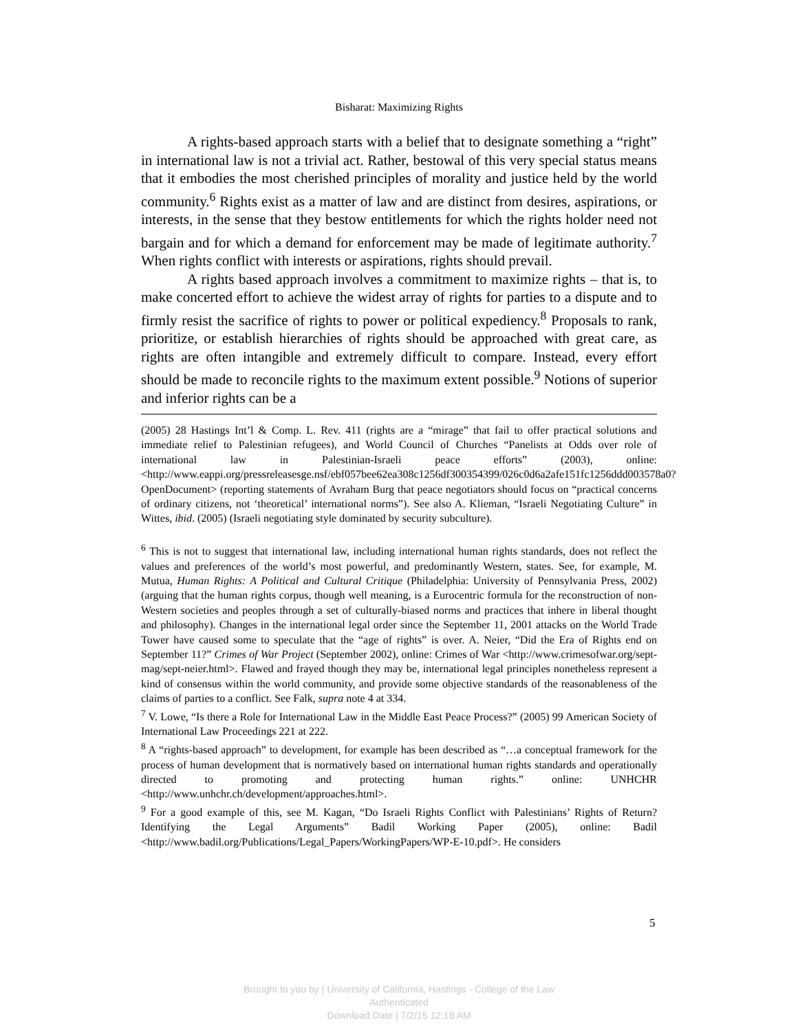Bisharat: Maximizing Rights
A rights-based approach starts with a belief that to designate something a “right” in international law is not a trivial act. Rather, bestowal of this very special status means that it embodies the most cherished principles of morality and justice held by the world community.<sup>6</sup> Rights exist as a matter of law and are distinct from desires, aspirations, or interests, in the sense that they bestow entitlements for which the rights holder need not bargain and for which a demand for enforcement may be made of legitimate authority.<sup>7</sup> When rights conflict with interests or aspirations, rights should prevail.
A rights based approach involves a commitment to maximize rights – that is, to make concerted effort to achieve the widest array of rights for parties to a dispute and to firmly resist the sacrifice of rights to power or political expediency.<sup>8</sup> Proposals to rank, prioritize, or establish hierarchies of rights should be approached with great care, as rights are often intangible and extremely difficult to compare. Instead, every effort should be made to reconcile rights to the maximum extent possible.<sup>9</sup> Notions of superior and inferior rights can be a
(2005) 28 Hastings Int’l & Comp. L. Rev. 411 (rights are a “mirage” that fail to offer practical solutions and immediate relief to Palestinian refugees), and World Council of Churches “Panelists at Odds over role of international law in Palestinian-Israeli peace efforts” (2003), online:<http://www.eappi.org/pressreleasesge.nsf/ebf057bee62ea308c1256df300354399/026c0d6a2afe151fc1256ddd003578a0?OpenDocument> (reporting statements of Avraham Burg that peace negotiators should focus on “practical concerns of ordinary citizens, not ‘theoretical’ international norms”). See also A. Klieman, “Israeli Negotiating Culture” in Wittes, ibid. (2005) (Israeli negotiating style dominated by security subculture).
<sup>6</sup> This is not to suggest that international law, including international human rights standards, does not reflect the values and preferences of the world’s most powerful, and predominantly Western, states. See, for example, M. Mutua, Human Rights: A Political and Cultural Critique (Philadelphia: University of Pennsylvania Press, 2002) (arguing that the human rights corpus, though well meaning, is a Eurocentric formula for the reconstruction of non-Western societies and peoples through a set of culturally-biased norms and practices that inhere in liberal thought and philosophy). Changes in the international legal order since the September 11, 2001 attacks on the World Trade Tower have caused some to speculate that the “age of rights” is over. A. Neier, “Did the Era of Rights end on September 11?” Crimes of War Project (September 2002), online: Crimes of War <http://www.crimesofwar.org/sept-mag/sept-neier.html>. Flawed and frayed though they may be, international legal principles nonetheless represent a kind of consensus within the world community, and provide some objective standards of the reasonableness of the claims of parties to a conflict. See Falk, supra note 4 at 334.
<sup>7</sup> V. Lowe, “Is there a Role for International Law in the Middle East Peace Process?” (2005) 99 American Society of International Law Proceedings 221 at 222.
<sup>8</sup> A “rights-based approach” to development, for example has been described as “…a conceptual framework for the process of human development that is normatively based on international human rights standards and operationally directed to promoting and protecting human rights.” online: UNHCHR <http://www.unhchr.ch/development/approaches.html>.
<sup>9</sup> For a good example of this, see M. Kagan, “Do Israeli Rights Conflict with Palestinians’ Rights of Return? Identifying the Legal Arguments” Badil Working Paper (2005), online: Badil <http://www.badil.org/Publications/Legal_Papers/WorkingPapers/WP-E-10.pdf>. He considers
5
Brought to you by | University of California, Hastings - College of the Law
Authenticated
Download Date | 7/2/15 12:18 AM